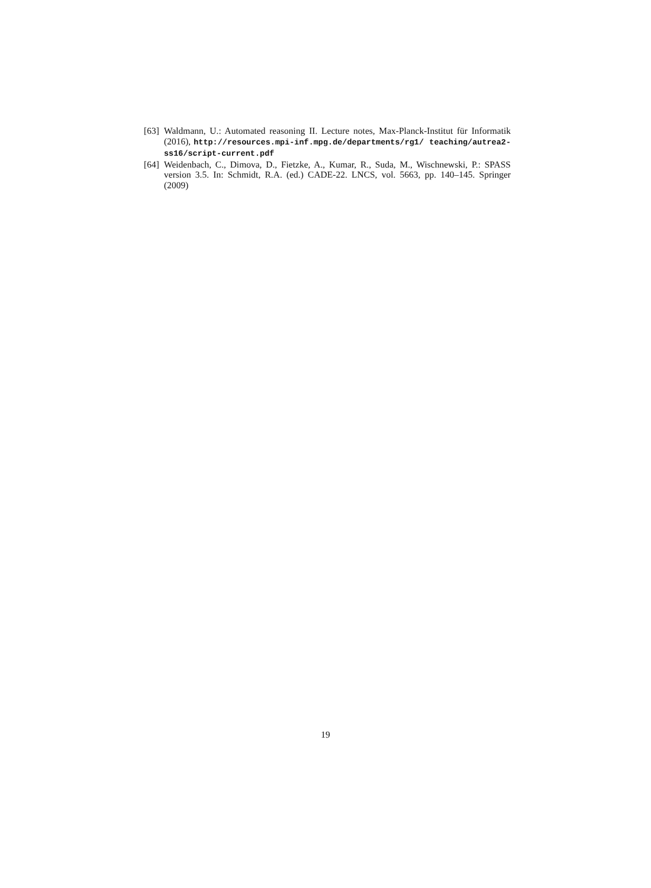[63] Waldmann, U.: Automated reasoning II. Lecture notes, Max-Planck-Institut für Informatik (2016), http://resources.mpi-inf.mpg.de/departments/rg1/ teaching/autrea2-ss16/script-current.pdf
[64] Weidenbach, C., Dimova, D., Fietzke, A., Kumar, R., Suda, M., Wischnewski, P.: SPASS version 3.5. In: Schmidt, R.A. (ed.) CADE-22. LNCS, vol. 5663, pp. 140–145. Springer (2009)
19